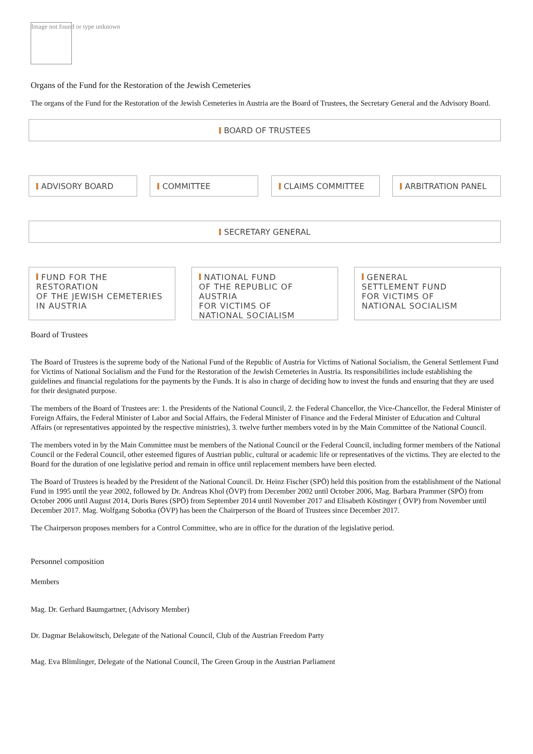Image not found or type unknown
Organs of the Fund for the Restoration of the Jewish Cemeteries
The organs of the Fund for the Restoration of the Jewish Cemeteries in Austria are the Board of Trustees, the Secretary General and the Advisory Board.
BOARD OF TRUSTEES
ADVISORY BOARD COMMITTEE CLAIMS COMMITTEE ARBITRATION PANEL
SECRETARY GENERAL
FUND FOR THE RESTORATION
OF THE JEWISH CEMETERIES
IN AUSTRIA
NATIONAL FUND
OF THE REPUBLIC OF AUSTRIA
FOR VICTIMS OF
NATIONAL SOCIALISM
GENERAL
SETTLEMENT FUND
FOR VICTIMS OF
NATIONAL SOCIALISM
Board of Trustees
The Board of Trustees is the supreme body of the National Fund of the Republic of Austria for Victims of National Socialism, the General Settlement Fund for Victims of National Socialism and the Fund for the Restoration of the Jewish Cemeteries in Austria. Its responsibilities include establishing the guidelines and financial regulations for the payments by the Funds. It is also in charge of deciding how to invest the funds and ensuring that they are used for their designated purpose.
The members of the Board of Trustees are: 1. the Presidents of the National Council, 2. the Federal Chancellor, the Vice-Chancellor, the Federal Minister of Foreign Affairs, the Federal Minister of Labor and Social Affairs, the Federal Minister of Finance and the Federal Minister of Education and Cultural Affairs (or representatives appointed by the respective ministries), 3. twelve further members voted in by the Main Committee of the National Council.
The members voted in by the Main Committee must be members of the National Council or the Federal Council, including former members of the National Council or the Federal Council, other esteemed figures of Austrian public, cultural or academic life or representatives of the victims. They are elected to the Board for the duration of one legislative period and remain in office until replacement members have been elected.
The Board of Trustees is headed by the President of the National Council. Dr. Heinz Fischer (SPÖ) held this position from the establishment of the National Fund in 1995 until the year 2002, followed by Dr. Andreas Khol (ÖVP) from December 2002 until October 2006, Mag. Barbara Prammer (SPÖ) from October 2006 until August 2014, Doris Bures (SPÖ) from September 2014 until November 2017 and Elisabeth Köstinger ( ÖVP) from November until December 2017. Mag. Wolfgang Sobotka (ÖVP) has been the Chairperson of the Board of Trustees since December 2017.
The Chairperson proposes members for a Control Committee, who are in office for the duration of the legislative period.
Personnel composition
Members
Mag. Dr. Gerhard Baumgartner, (Advisory Member)
Dr. Dagmar Belakowitsch, Delegate of the National Council, Club of the Austrian Freedom Party
Mag. Eva Blimlinger, Delegate of the National Council, The Green Group in the Austrian Parliament